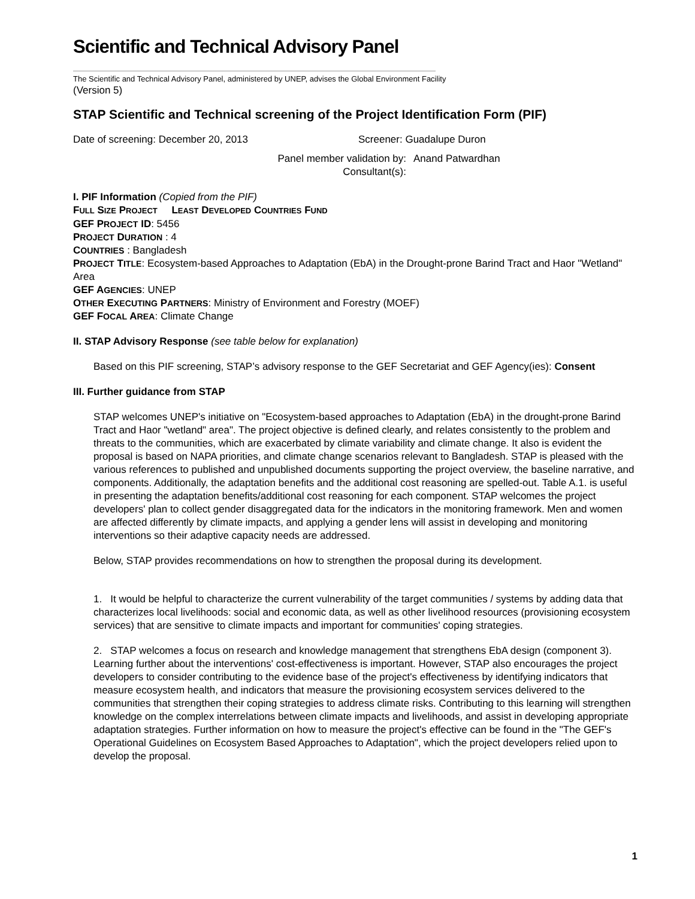Scientific and Technical Advisory Panel
The Scientific and Technical Advisory Panel, administered by UNEP, advises the Global Environment Facility
(Version 5)
STAP Scientific and Technical screening of the Project Identification Form (PIF)
Date of screening: December 20, 2013 Screener: Guadalupe Duron
Panel member validation by:
Consultant(s): Anand Patwardhan
I. PIF Information (Copied from the PIF)
FULL SIZE PROJECT LEAST DEVELOPED COUNTRIES FUND
GEF PROJECT ID: 5456
PROJECT DURATION : 4
COUNTRIES : Bangladesh
PROJECT TITLE: Ecosystem-based Approaches to Adaptation (EbA) in the Drought-prone Barind Tract and Haor "Wetland" Area
GEF AGENCIES: UNEP
OTHER EXECUTING PARTNERS: Ministry of Environment and Forestry (MOEF)
GEF FOCAL AREA: Climate Change
II. STAP Advisory Response (see table below for explanation)
Based on this PIF screening, STAP’s advisory response to the GEF Secretariat and GEF Agency(ies): Consent
III. Further guidance from STAP
STAP welcomes UNEP's initiative on "Ecosystem-based approaches to Adaptation (EbA) in the drought-prone Barind Tract and Haor "wetland" area". The project objective is defined clearly, and relates consistently to the problem and threats to the communities, which are exacerbated by climate variability and climate change. It also is evident the proposal is based on NAPA priorities, and climate change scenarios relevant to Bangladesh. STAP is pleased with the various references to published and unpublished documents supporting the project overview, the baseline narrative, and components. Additionally, the adaptation benefits and the additional cost reasoning are spelled-out. Table A.1. is useful in presenting the adaptation benefits/additional cost reasoning for each component. STAP welcomes the project developers' plan to collect gender disaggregated data for the indicators in the monitoring framework. Men and women are affected differently by climate impacts, and applying a gender lens will assist in developing and monitoring interventions so their adaptive capacity needs are addressed.
Below, STAP provides recommendations on how to strengthen the proposal during its development.
1. It would be helpful to characterize the current vulnerability of the target communities / systems by adding data that characterizes local livelihoods: social and economic data, as well as other livelihood resources (provisioning ecosystem services) that are sensitive to climate impacts and important for communities' coping strategies.
2. STAP welcomes a focus on research and knowledge management that strengthens EbA design (component 3). Learning further about the interventions' cost-effectiveness is important. However, STAP also encourages the project developers to consider contributing to the evidence base of the project's effectiveness by identifying indicators that measure ecosystem health, and indicators that measure the provisioning ecosystem services delivered to the communities that strengthen their coping strategies to address climate risks. Contributing to this learning will strengthen knowledge on the complex interrelations between climate impacts and livelihoods, and assist in developing appropriate adaptation strategies. Further information on how to measure the project's effective can be found in the "The GEF's Operational Guidelines on Ecosystem Based Approaches to Adaptation", which the project developers relied upon to develop the proposal.
1